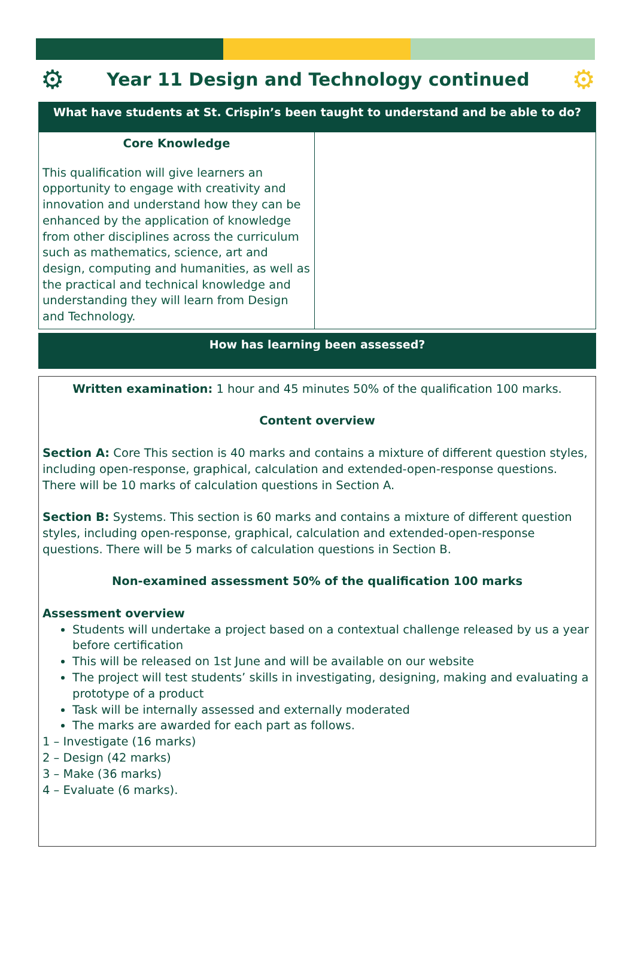⚙
Year 11 Design and Technology continued
⚙
What have students at St. Crispin’s been taught to understand and be able to do?
| Core Knowledge This qualification will give learners an opportunity to engage with creativity and innovation and understand how they can be enhanced by the application of knowledge from other disciplines across the curriculum such as mathematics, science, art and design, computing and humanities, as well as the practical and technical knowledge and understanding they will learn from Design and Technology. | |
How has learning been assessed?
Written examination: 1 hour and 45 minutes 50% of the qualification 100 marks.
Content overview
Section A: Core This section is 40 marks and contains a mixture of different question styles, including open-response, graphical, calculation and extended-open-response questions. There will be 10 marks of calculation questions in Section A.
Section B: Systems. This section is 60 marks and contains a mixture of different question styles, including open-response, graphical, calculation and extended-open-response questions. There will be 5 marks of calculation questions in Section B.
Non-examined assessment 50% of the qualification 100 marks
Assessment overview
Students will undertake a project based on a contextual challenge released by us a year before certification
This will be released on 1st June and will be available on our website
The project will test students’ skills in investigating, designing, making and evaluating a prototype of a product
Task will be internally assessed and externally moderated
The marks are awarded for each part as follows.
1 – Investigate (16 marks)
2 – Design (42 marks)
3 – Make (36 marks)
4 – Evaluate (6 marks).